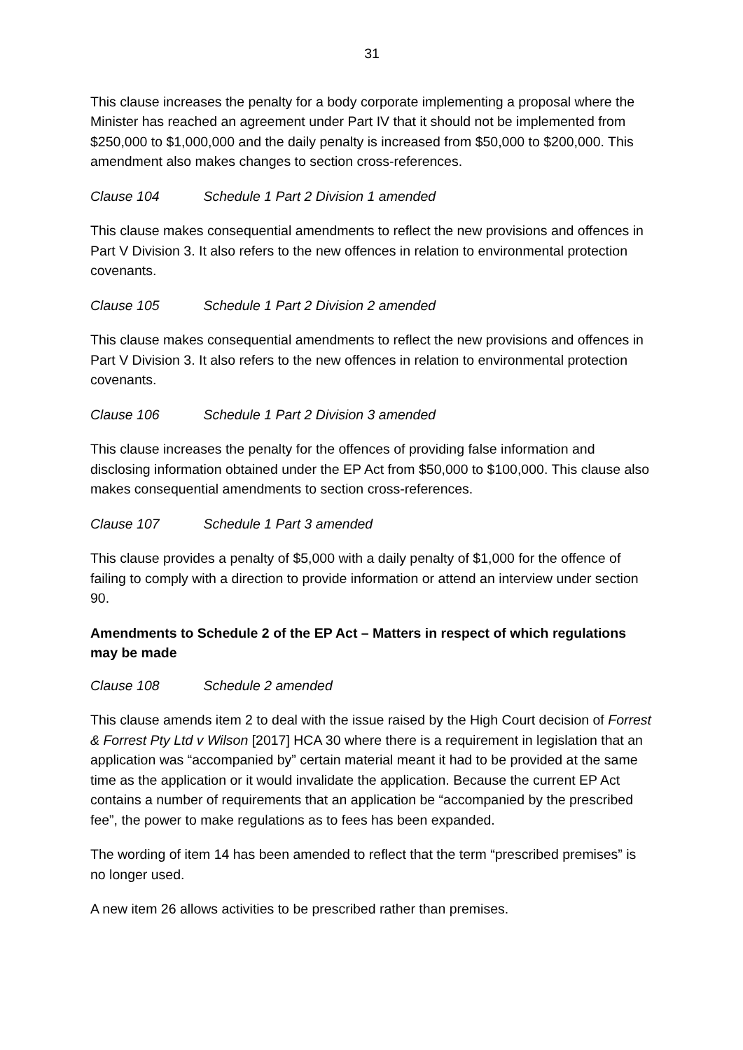31
This clause increases the penalty for a body corporate implementing a proposal where the Minister has reached an agreement under Part IV that it should not be implemented from $250,000 to $1,000,000 and the daily penalty is increased from $50,000 to $200,000. This amendment also makes changes to section cross-references.
Clause 104 Schedule 1 Part 2 Division 1 amended
This clause makes consequential amendments to reflect the new provisions and offences in Part V Division 3. It also refers to the new offences in relation to environmental protection covenants.
Clause 105 Schedule 1 Part 2 Division 2 amended
This clause makes consequential amendments to reflect the new provisions and offences in Part V Division 3. It also refers to the new offences in relation to environmental protection covenants.
Clause 106 Schedule 1 Part 2 Division 3 amended
This clause increases the penalty for the offences of providing false information and disclosing information obtained under the EP Act from $50,000 to $100,000. This clause also makes consequential amendments to section cross-references.
Clause 107 Schedule 1 Part 3 amended
This clause provides a penalty of $5,000 with a daily penalty of $1,000 for the offence of failing to comply with a direction to provide information or attend an interview under section 90.
Amendments to Schedule 2 of the EP Act – Matters in respect of which regulations may be made
Clause 108 Schedule 2 amended
This clause amends item 2 to deal with the issue raised by the High Court decision of Forrest & Forrest Pty Ltd v Wilson [2017] HCA 30 where there is a requirement in legislation that an application was “accompanied by” certain material meant it had to be provided at the same time as the application or it would invalidate the application. Because the current EP Act contains a number of requirements that an application be “accompanied by the prescribed fee”, the power to make regulations as to fees has been expanded.
The wording of item 14 has been amended to reflect that the term “prescribed premises” is no longer used.
A new item 26 allows activities to be prescribed rather than premises.